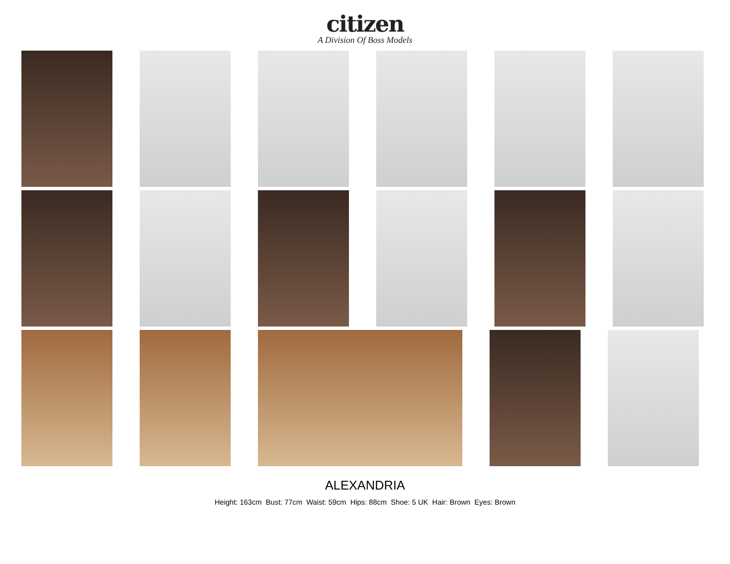citizen
A Division Of Boss Models
ALEXANDRIA
Height: 163cm Bust: 77cm Waist: 59cm Hips: 88cm Shoe: 5 UK Hair: Brown Eyes: Brown